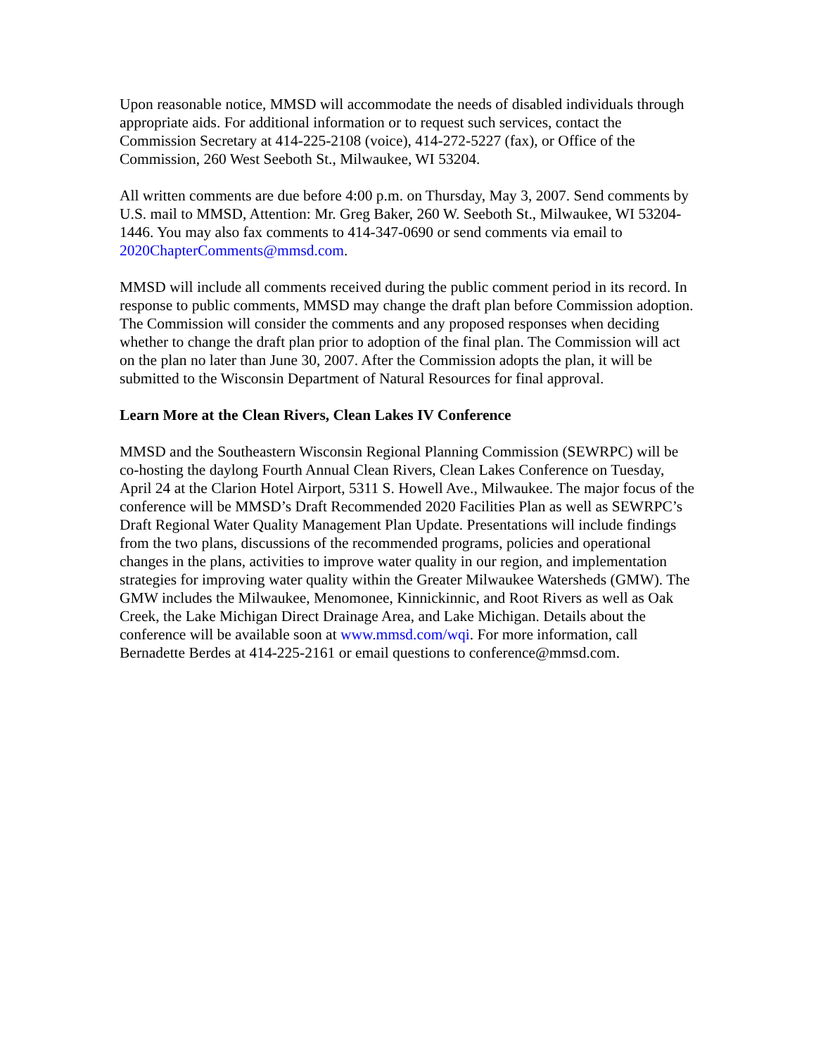Upon reasonable notice, MMSD will accommodate the needs of disabled individuals through appropriate aids. For additional information or to request such services, contact the Commission Secretary at 414-225-2108 (voice), 414-272-5227 (fax), or Office of the Commission, 260 West Seeboth St., Milwaukee, WI 53204.
All written comments are due before 4:00 p.m. on Thursday, May 3, 2007. Send comments by U.S. mail to MMSD, Attention: Mr. Greg Baker, 260 W. Seeboth St., Milwaukee, WI 53204-1446. You may also fax comments to 414-347-0690 or send comments via email to 2020ChapterComments@mmsd.com.
MMSD will include all comments received during the public comment period in its record. In response to public comments, MMSD may change the draft plan before Commission adoption. The Commission will consider the comments and any proposed responses when deciding whether to change the draft plan prior to adoption of the final plan. The Commission will act on the plan no later than June 30, 2007. After the Commission adopts the plan, it will be submitted to the Wisconsin Department of Natural Resources for final approval.
Learn More at the Clean Rivers, Clean Lakes IV Conference
MMSD and the Southeastern Wisconsin Regional Planning Commission (SEWRPC) will be co-hosting the daylong Fourth Annual Clean Rivers, Clean Lakes Conference on Tuesday, April 24 at the Clarion Hotel Airport, 5311 S. Howell Ave., Milwaukee. The major focus of the conference will be MMSD’s Draft Recommended 2020 Facilities Plan as well as SEWRPC’s Draft Regional Water Quality Management Plan Update. Presentations will include findings from the two plans, discussions of the recommended programs, policies and operational changes in the plans, activities to improve water quality in our region, and implementation strategies for improving water quality within the Greater Milwaukee Watersheds (GMW). The GMW includes the Milwaukee, Menomonee, Kinnickinnic, and Root Rivers as well as Oak Creek, the Lake Michigan Direct Drainage Area, and Lake Michigan. Details about the conference will be available soon at www.mmsd.com/wqi. For more information, call Bernadette Berdes at 414-225-2161 or email questions to conference@mmsd.com.